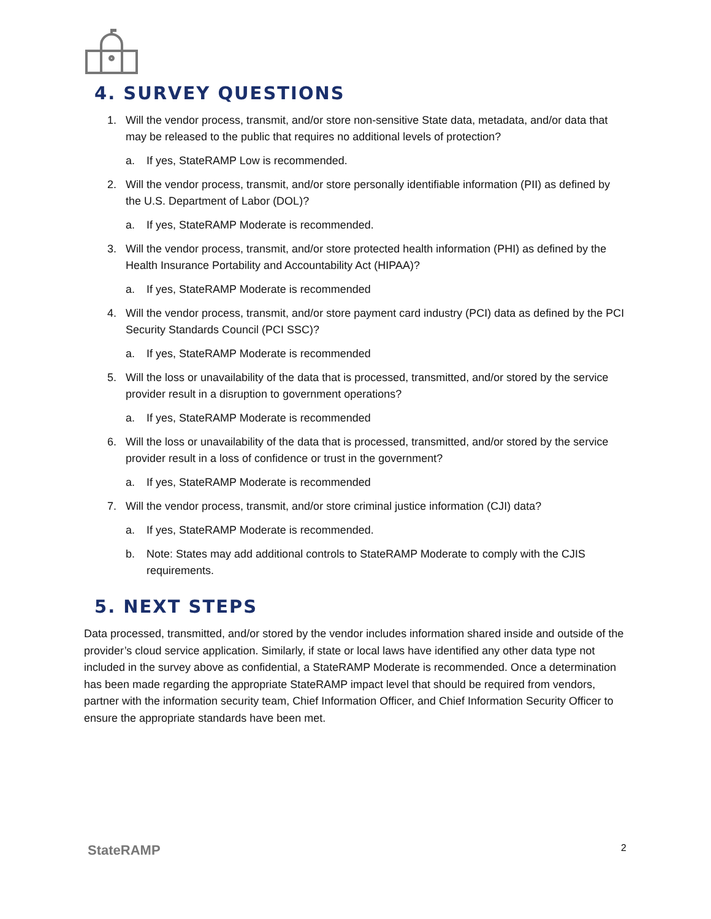4. SURVEY QUESTIONS
1. Will the vendor process, transmit, and/or store non-sensitive State data, metadata, and/or data that may be released to the public that requires no additional levels of protection?
a. If yes, StateRAMP Low is recommended.
2. Will the vendor process, transmit, and/or store personally identifiable information (PII) as defined by the U.S. Department of Labor (DOL)?
a. If yes, StateRAMP Moderate is recommended.
3. Will the vendor process, transmit, and/or store protected health information (PHI) as defined by the Health Insurance Portability and Accountability Act (HIPAA)?
a. If yes, StateRAMP Moderate is recommended
4. Will the vendor process, transmit, and/or store payment card industry (PCI) data as defined by the PCI Security Standards Council (PCI SSC)?
a. If yes, StateRAMP Moderate is recommended
5. Will the loss or unavailability of the data that is processed, transmitted, and/or stored by the service provider result in a disruption to government operations?
a. If yes, StateRAMP Moderate is recommended
6. Will the loss or unavailability of the data that is processed, transmitted, and/or stored by the service provider result in a loss of confidence or trust in the government?
a. If yes, StateRAMP Moderate is recommended
7. Will the vendor process, transmit, and/or store criminal justice information (CJI) data?
a. If yes, StateRAMP Moderate is recommended.
b. Note: States may add additional controls to StateRAMP Moderate to comply with the CJIS requirements.
5. NEXT STEPS
Data processed, transmitted, and/or stored by the vendor includes information shared inside and outside of the provider’s cloud service application. Similarly, if state or local laws have identified any other data type not included in the survey above as confidential, a StateRAMP Moderate is recommended. Once a determination has been made regarding the appropriate StateRAMP impact level that should be required from vendors, partner with the information security team, Chief Information Officer, and Chief Information Security Officer to ensure the appropriate standards have been met.
StateRAMP 2